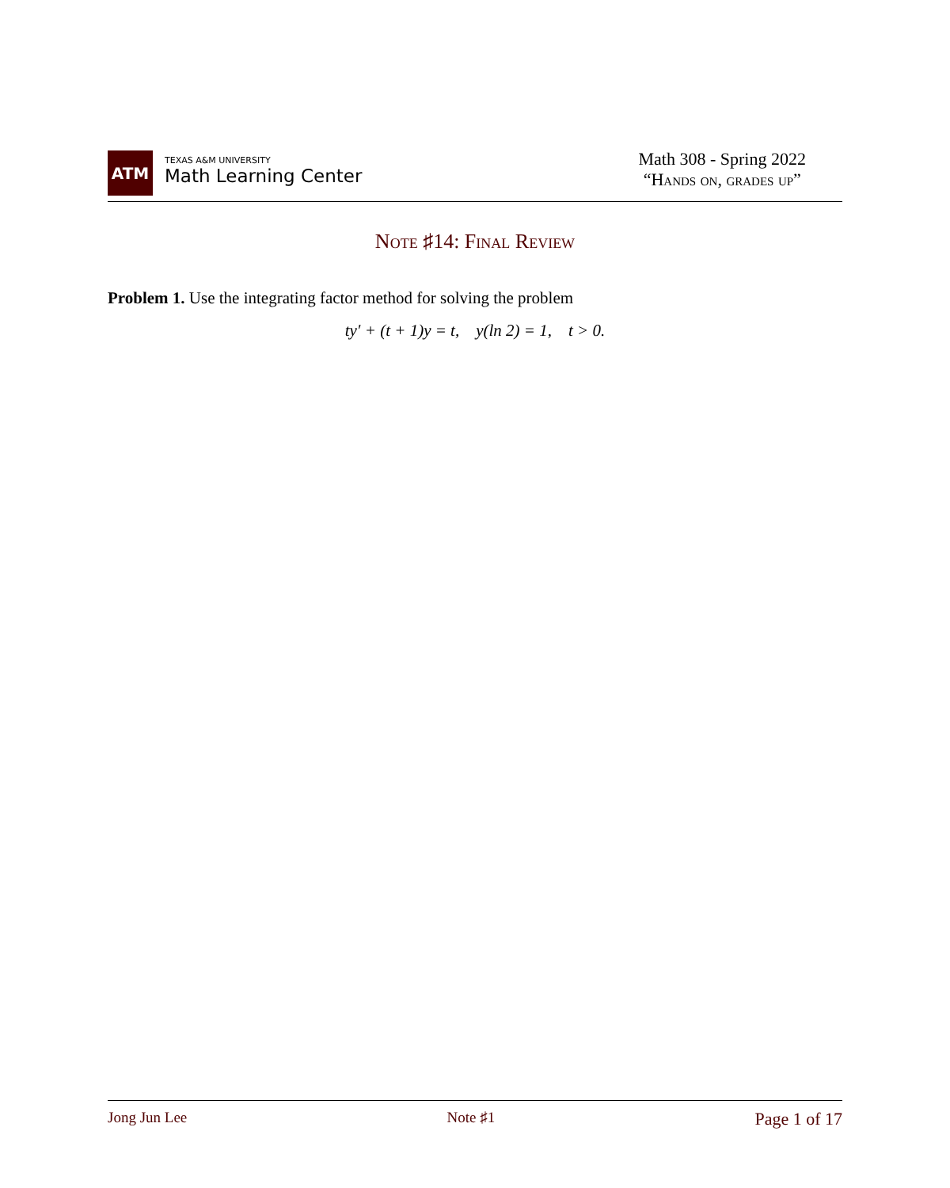ATM
TEXAS A&M UNIVERSITY
Math Learning Center
Math 308 - Spring 2022
“Hands on, grades up”
Note ♯14: Final Review
Problem 1. Use the integrating factor method for solving the problem
ty′ + (t + 1)y = t, y(ln 2) = 1, t > 0.
Jong Jun Lee Note ♯1 Page 1 of 17